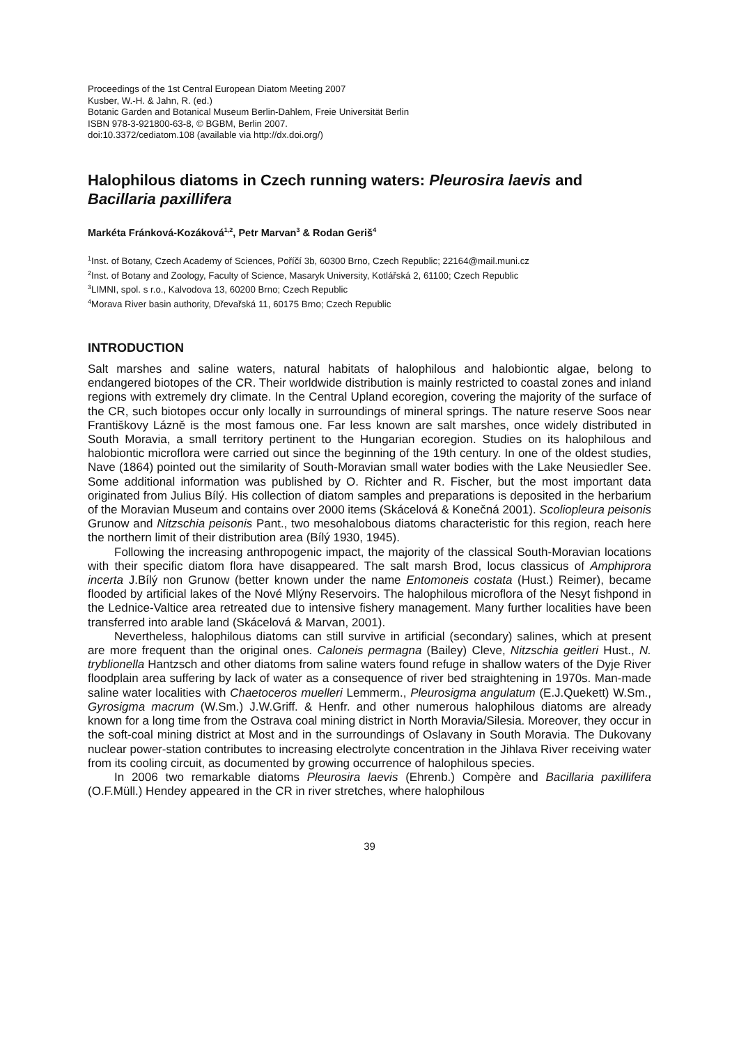Proceedings of the 1st Central European Diatom Meeting 2007
Kusber, W.-H. & Jahn, R. (ed.)
Botanic Garden and Botanical Museum Berlin-Dahlem, Freie Universität Berlin
ISBN 978-3-921800-63-8, © BGBM, Berlin 2007.
doi:10.3372/cediatom.108 (available via http://dx.doi.org/)
Halophilous diatoms in Czech running waters: Pleurosira laevis and Bacillaria paxillifera
Markéta Fránková-Kozáková<sup>1,2</sup>, Petr Marvan<sup>3</sup> & Rodan Geriš<sup>4</sup>
<sup>1</sup> Inst. of Botany, Czech Academy of Sciences, Poříčí 3b, 60300 Brno, Czech Republic; 22164@mail.muni.cz
<sup>2</sup> Inst. of Botany and Zoology, Faculty of Science, Masaryk University, Kotlářská 2, 61100; Czech Republic
<sup>3</sup> LIMNI, spol. s r.o., Kalvodova 13, 60200 Brno; Czech Republic
<sup>4</sup> Morava River basin authority, Dřevařská 11, 60175 Brno; Czech Republic
INTRODUCTION
Salt marshes and saline waters, natural habitats of halophilous and halobiontic algae, belong to endangered biotopes of the CR. Their worldwide distribution is mainly restricted to coastal zones and inland regions with extremely dry climate. In the Central Upland ecoregion, covering the majority of the surface of the CR, such biotopes occur only locally in surroundings of mineral springs. The nature reserve Soos near Františkovy Lázně is the most famous one. Far less known are salt marshes, once widely distributed in South Moravia, a small territory pertinent to the Hungarian ecoregion. Studies on its halophilous and halobiontic microflora were carried out since the beginning of the 19th century. In one of the oldest studies, Nave (1864) pointed out the similarity of South-Moravian small water bodies with the Lake Neusiedler See. Some additional information was published by O. Richter and R. Fischer, but the most important data originated from Julius Bílý. His collection of diatom samples and preparations is deposited in the herbarium of the Moravian Museum and contains over 2000 items (Skácelová & Konečná 2001). Scoliopleura peisonis Grunow and Nitzschia peisonis Pant., two mesohalobous diatoms characteristic for this region, reach here the northern limit of their distribution area (Bílý 1930, 1945).
Following the increasing anthropogenic impact, the majority of the classical South-Moravian locations with their specific diatom flora have disappeared. The salt marsh Brod, locus classicus of Amphiprora incerta J.Bílý non Grunow (better known under the name Entomoneis costata (Hust.) Reimer), became flooded by artificial lakes of the Nové Mlýny Reservoirs. The halophilous microflora of the Nesyt fishpond in the Lednice-Valtice area retreated due to intensive fishery management. Many further localities have been transferred into arable land (Skácelová & Marvan, 2001).
Nevertheless, halophilous diatoms can still survive in artificial (secondary) salines, which at present are more frequent than the original ones. Caloneis permagna (Bailey) Cleve, Nitzschia geitleri Hust., N. tryblionella Hantzsch and other diatoms from saline waters found refuge in shallow waters of the Dyje River floodplain area suffering by lack of water as a consequence of river bed straightening in 1970s. Man-made saline water localities with Chaetoceros muelleri Lemmerm., Pleurosigma angulatum (E.J.Quekett) W.Sm., Gyrosigma macrum (W.Sm.) J.W.Griff. & Henfr. and other numerous halophilous diatoms are already known for a long time from the Ostrava coal mining district in North Moravia/Silesia. Moreover, they occur in the soft-coal mining district at Most and in the surroundings of Oslavany in South Moravia. The Dukovany nuclear power-station contributes to increasing electrolyte concentration in the Jihlava River receiving water from its cooling circuit, as documented by growing occurrence of halophilous species.
In 2006 two remarkable diatoms Pleurosira laevis (Ehrenb.) Compère and Bacillaria paxillifera (O.F.Müll.) Hendey appeared in the CR in river stretches, where halophilous
39